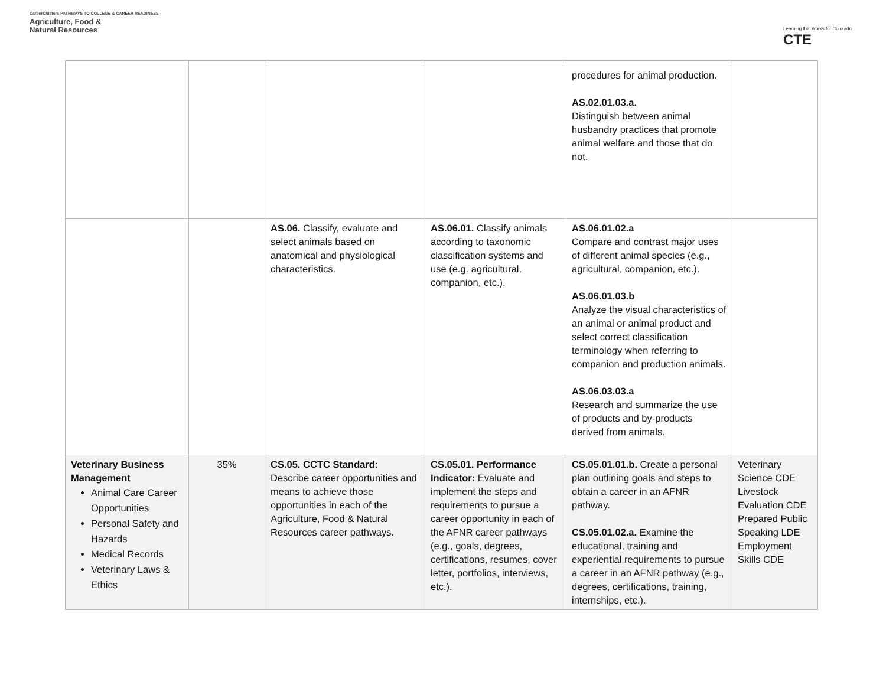CareerClusters PATHWAYS TO COLLEGE & CAREER READINESS
Agriculture, Food &
Natural Resources
Learning that works for Colorado
CTE
| | | | | procedures for animal production. AS.02.01.03.a. Distinguish between animal husbandry practices that promote animal welfare and those that do not. | |
| | | AS.06. Classify, evaluate and select animals based on anatomical and physiological characteristics. | AS.06.01. Classify animals according to taxonomic classification systems and use (e.g. agricultural, companion, etc.). | AS.06.01.02.a Compare and contrast major uses of different animal species (e.g., agricultural, companion, etc.). AS.06.01.03.b Analyze the visual characteristics of an animal or animal product and select correct classification terminology when referring to companion and production animals. AS.06.03.03.a Research and summarize the use of products and by-products derived from animals. | |
| Veterinary Business Management Animal Care Career Opportunities Personal Safety and Hazards Medical Records Veterinary Laws & Ethics | 35% | CS.05. CCTC Standard: Describe career opportunities and means to achieve those opportunities in each of the Agriculture, Food & Natural Resources career pathways. | CS.05.01. Performance Indicator: Evaluate and implement the steps and requirements to pursue a career opportunity in each of the AFNR career pathways (e.g., goals, degrees, certifications, resumes, cover letter, portfolios, interviews, etc.). | CS.05.01.01.b. Create a personal plan outlining goals and steps to obtain a career in an AFNR pathway. CS.05.01.02.a. Examine the educational, training and experiential requirements to pursue a career in an AFNR pathway (e.g., degrees, certifications, training, internships, etc.). | Veterinary Science CDE Livestock Evaluation CDE Prepared Public Speaking LDE Employment Skills CDE |